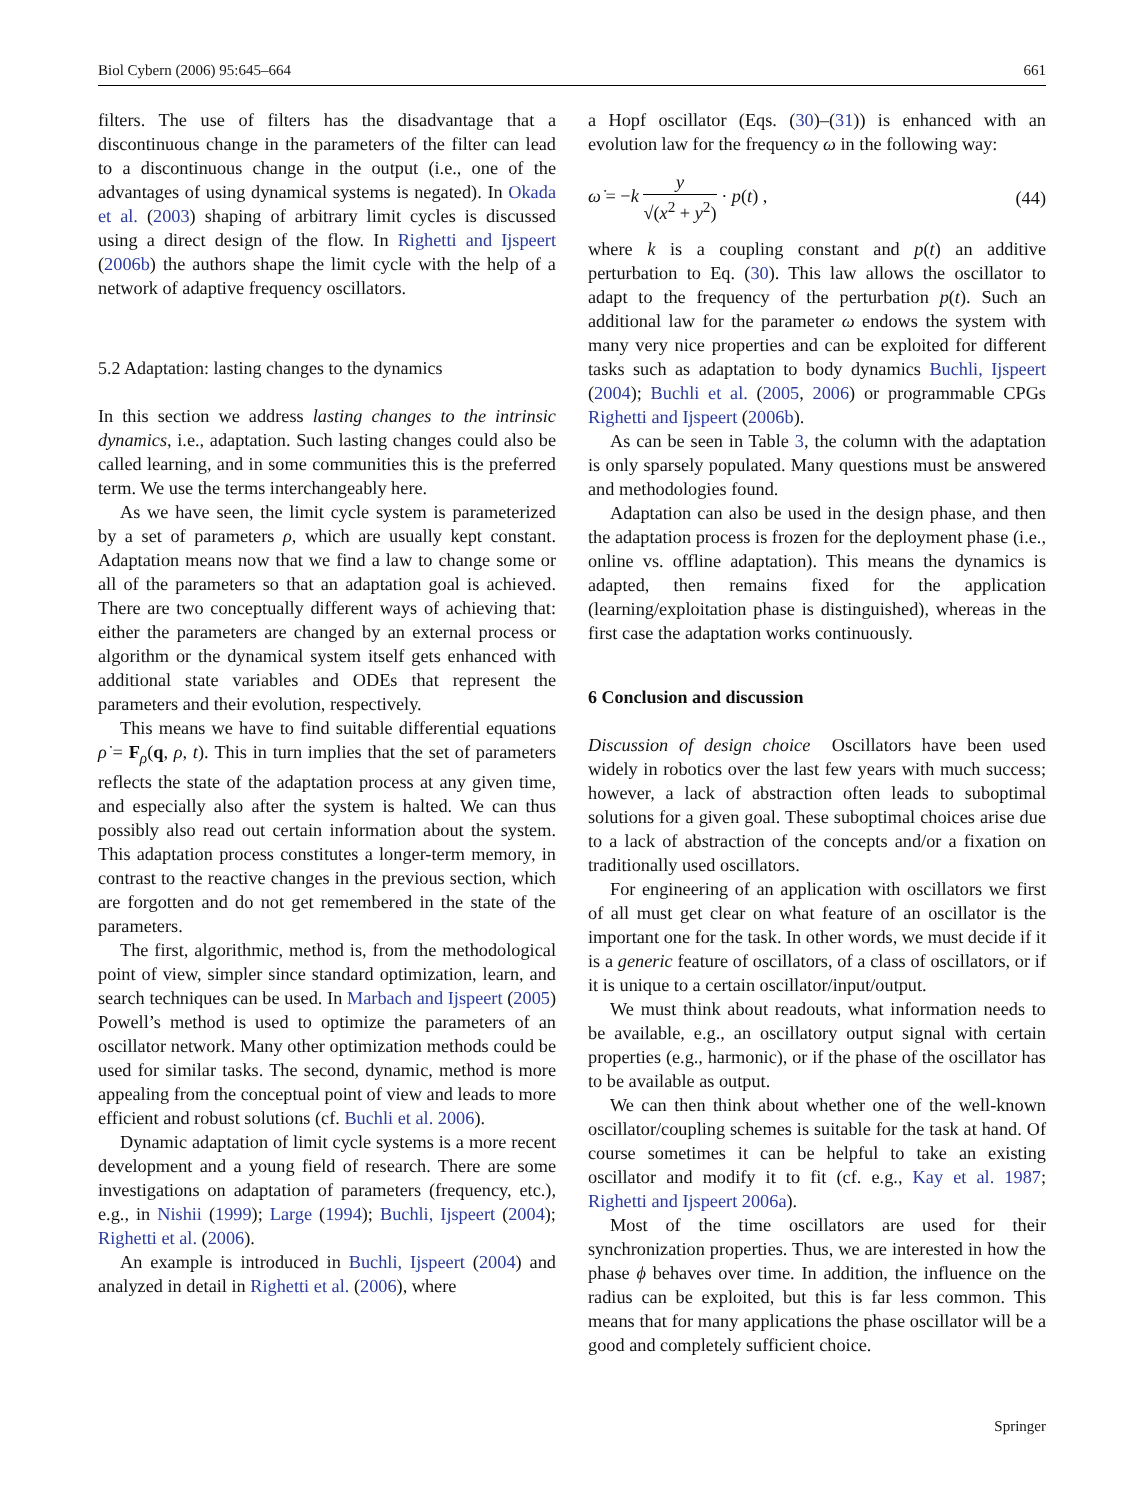Biol Cybern (2006) 95:645–664 661
filters. The use of filters has the disadvantage that a discontinuous change in the parameters of the filter can lead to a discontinuous change in the output (i.e., one of the advantages of using dynamical systems is negated). In Okada et al. (2003) shaping of arbitrary limit cycles is discussed using a direct design of the flow. In Righetti and Ijspeert (2006b) the authors shape the limit cycle with the help of a network of adaptive frequency oscillators.
5.2 Adaptation: lasting changes to the dynamics
In this section we address lasting changes to the intrinsic dynamics, i.e., adaptation. Such lasting changes could also be called learning, and in some communities this is the preferred term. We use the terms interchangeably here.
As we have seen, the limit cycle system is parameterized by a set of parameters ρ, which are usually kept constant. Adaptation means now that we find a law to change some or all of the parameters so that an adaptation goal is achieved. There are two conceptually different ways of achieving that: either the parameters are changed by an external process or algorithm or the dynamical system itself gets enhanced with additional state variables and ODEs that represent the parameters and their evolution, respectively.
This means we have to find suitable differential equations ρ̇ = F<sub>ρ</sub>(q, ρ, t). This in turn implies that the set of parameters reflects the state of the adaptation process at any given time, and especially also after the system is halted. We can thus possibly also read out certain information about the system. This adaptation process constitutes a longer-term memory, in contrast to the reactive changes in the previous section, which are forgotten and do not get remembered in the state of the parameters.
The first, algorithmic, method is, from the methodological point of view, simpler since standard optimization, learn, and search techniques can be used. In Marbach and Ijspeert (2005) Powell’s method is used to optimize the parameters of an oscillator network. Many other optimization methods could be used for similar tasks. The second, dynamic, method is more appealing from the conceptual point of view and leads to more efficient and robust solutions (cf. Buchli et al. 2006).
Dynamic adaptation of limit cycle systems is a more recent development and a young field of research. There are some investigations on adaptation of parameters (frequency, etc.), e.g., in Nishii (1999); Large (1994); Buchli, Ijspeert (2004); Righetti et al. (2006).
An example is introduced in Buchli, Ijspeert (2004) and analyzed in detail in Righetti et al. (2006), where
a Hopf oscillator (Eqs. (30)–(31)) is enhanced with an evolution law for the frequency ω in the following way:
ω̇ = −k y √(x<sup>2</sup> + y<sup>2</sup>) · p(t) , (44)
where k is a coupling constant and p(t) an additive perturbation to Eq. (30). This law allows the oscillator to adapt to the frequency of the perturbation p(t). Such an additional law for the parameter ω endows the system with many very nice properties and can be exploited for different tasks such as adaptation to body dynamics Buchli, Ijspeert (2004); Buchli et al. (2005, 2006) or programmable CPGs Righetti and Ijspeert (2006b).
As can be seen in Table 3, the column with the adaptation is only sparsely populated. Many questions must be answered and methodologies found.
Adaptation can also be used in the design phase, and then the adaptation process is frozen for the deployment phase (i.e., online vs. offline adaptation). This means the dynamics is adapted, then remains fixed for the application (learning/exploitation phase is distinguished), whereas in the first case the adaptation works continuously.
6 Conclusion and discussion
Discussion of design choice Oscillators have been used widely in robotics over the last few years with much success; however, a lack of abstraction often leads to suboptimal solutions for a given goal. These suboptimal choices arise due to a lack of abstraction of the concepts and/or a fixation on traditionally used oscillators.
For engineering of an application with oscillators we first of all must get clear on what feature of an oscillator is the important one for the task. In other words, we must decide if it is a generic feature of oscillators, of a class of oscillators, or if it is unique to a certain oscillator/input/output.
We must think about readouts, what information needs to be available, e.g., an oscillatory output signal with certain properties (e.g., harmonic), or if the phase of the oscillator has to be available as output.
We can then think about whether one of the well-known oscillator/coupling schemes is suitable for the task at hand. Of course sometimes it can be helpful to take an existing oscillator and modify it to fit (cf. e.g., Kay et al. 1987; Righetti and Ijspeert 2006a).
Most of the time oscillators are used for their synchronization properties. Thus, we are interested in how the phase ϕ behaves over time. In addition, the influence on the radius can be exploited, but this is far less common. This means that for many applications the phase oscillator will be a good and completely sufficient choice.
Springer